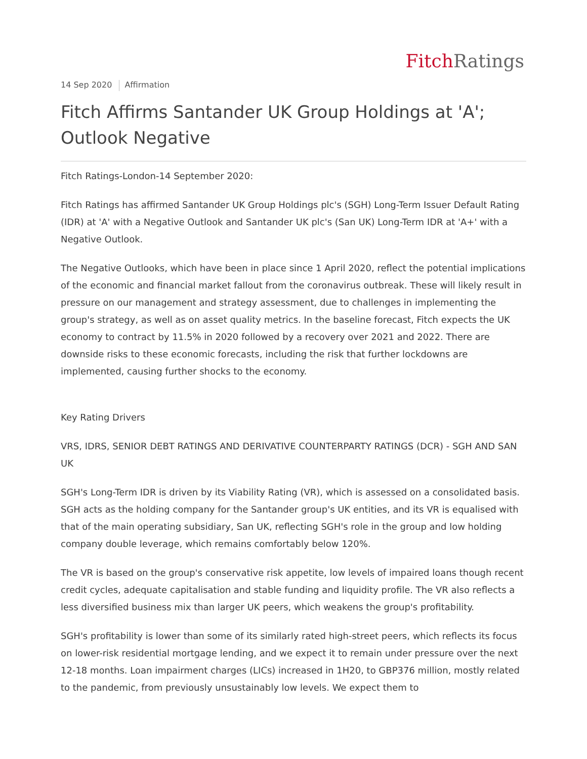Fitch Ratings
14 Sep 2020 Affirmation
Fitch Affirms Santander UK Group Holdings at 'A'; Outlook Negative
Fitch Ratings-London-14 September 2020:
Fitch Ratings has affirmed Santander UK Group Holdings plc's (SGH) Long-Term Issuer Default Rating (IDR) at 'A' with a Negative Outlook and Santander UK plc's (San UK) Long-Term IDR at 'A+' with a Negative Outlook.
The Negative Outlooks, which have been in place since 1 April 2020, reflect the potential implications of the economic and financial market fallout from the coronavirus outbreak. These will likely result in pressure on our management and strategy assessment, due to challenges in implementing the group's strategy, as well as on asset quality metrics. In the baseline forecast, Fitch expects the UK economy to contract by 11.5% in 2020 followed by a recovery over 2021 and 2022. There are downside risks to these economic forecasts, including the risk that further lockdowns are implemented, causing further shocks to the economy.
Key Rating Drivers
VRS, IDRS, SENIOR DEBT RATINGS AND DERIVATIVE COUNTERPARTY RATINGS (DCR) - SGH AND SAN UK
SGH's Long-Term IDR is driven by its Viability Rating (VR), which is assessed on a consolidated basis. SGH acts as the holding company for the Santander group's UK entities, and its VR is equalised with that of the main operating subsidiary, San UK, reflecting SGH's role in the group and low holding company double leverage, which remains comfortably below 120%.
The VR is based on the group's conservative risk appetite, low levels of impaired loans though recent credit cycles, adequate capitalisation and stable funding and liquidity profile. The VR also reflects a less diversified business mix than larger UK peers, which weakens the group's profitability.
SGH's profitability is lower than some of its similarly rated high-street peers, which reflects its focus on lower-risk residential mortgage lending, and we expect it to remain under pressure over the next 12-18 months. Loan impairment charges (LICs) increased in 1H20, to GBP376 million, mostly related to the pandemic, from previously unsustainably low levels. We expect them to